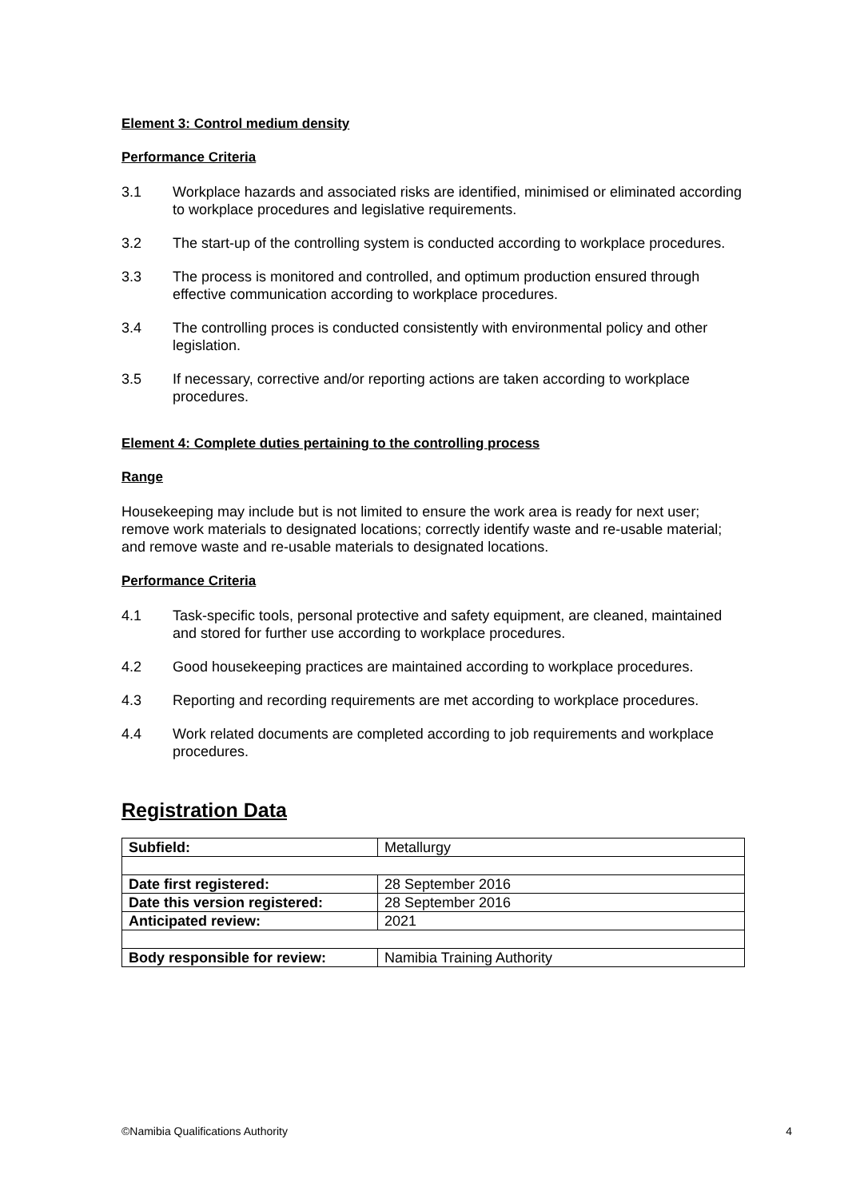Element 3: Control medium density
Performance Criteria
3.1 Workplace hazards and associated risks are identified, minimised or eliminated according to workplace procedures and legislative requirements.
3.2 The start-up of the controlling system is conducted according to workplace procedures.
3.3 The process is monitored and controlled, and optimum production ensured through effective communication according to workplace procedures.
3.4 The controlling proces is conducted consistently with environmental policy and other legislation.
3.5 If necessary, corrective and/or reporting actions are taken according to workplace procedures.
Element 4: Complete duties pertaining to the controlling process
Range
Housekeeping may include but is not limited to ensure the work area is ready for next user; remove work materials to designated locations; correctly identify waste and re-usable material; and remove waste and re-usable materials to designated locations.
Performance Criteria
4.1 Task-specific tools, personal protective and safety equipment, are cleaned, maintained and stored for further use according to workplace procedures.
4.2 Good housekeeping practices are maintained according to workplace procedures.
4.3 Reporting and recording requirements are met according to workplace procedures.
4.4 Work related documents are completed according to job requirements and workplace procedures.
Registration Data
| Subfield: | Metallurgy |
| Date first registered: | 28 September 2016 |
| Date this version registered: | 28 September 2016 |
| Anticipated review: | 2021 |
| Body responsible for review: | Namibia Training Authority |
©Namibia Qualifications Authority 4